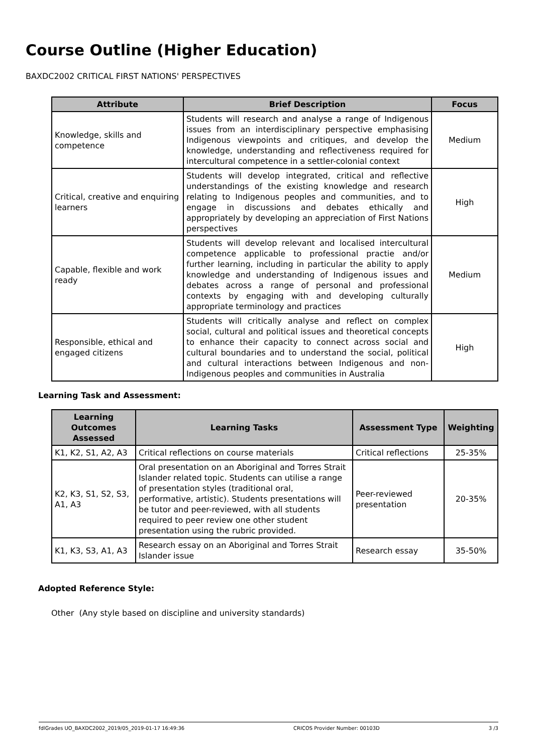Course Outline (Higher Education)
BAXDC2002 CRITICAL FIRST NATIONS' PERSPECTIVES
| Attribute | Brief Description | Focus |
| --- | --- | --- |
| Knowledge, skills and competence | Students will research and analyse a range of Indigenous issues from an interdisciplinary perspective emphasising Indigenous viewpoints and critiques, and develop the knowledge, understanding and reflectiveness required for intercultural competence in a settler-colonial context | Medium |
| Critical, creative and enquiring learners | Students will develop integrated, critical and reflective understandings of the existing knowledge and research relating to Indigenous peoples and communities, and to engage in discussions and debates ethically and appropriately by developing an appreciation of First Nations perspectives | High |
| Capable, flexible and work ready | Students will develop relevant and localised intercultural competence applicable to professional practie and/or further learning, including in particular the ability to apply knowledge and understanding of Indigenous issues and debates across a range of personal and professional contexts by engaging with and developing culturally appropriate terminology and practices | Medium |
| Responsible, ethical and engaged citizens | Students will critically analyse and reflect on complex social, cultural and political issues and theoretical concepts to enhance their capacity to connect across social and cultural boundaries and to understand the social, political and cultural interactions between Indigenous and non-Indigenous peoples and communities in Australia | High |
Learning Task and Assessment:
| Learning Outcomes Assessed | Learning Tasks | Assessment Type | Weighting |
| --- | --- | --- | --- |
| K1, K2, S1, A2, A3 | Critical reflections on course materials | Critical reflections | 25-35% |
| K2, K3, S1, S2, S3, A1, A3 | Oral presentation on an Aboriginal and Torres Strait Islander related topic. Students can utilise a range of presentation styles (traditional oral, performative, artistic). Students presentations will be tutor and peer-reviewed, with all students required to peer review one other student presentation using the rubric provided. | Peer-reviewed presentation | 20-35% |
| K1, K3, S3, A1, A3 | Research essay on an Aboriginal and Torres Strait Islander issue | Research essay | 35-50% |
Adopted Reference Style:
Other (Any style based on discipline and university standards)
fdlGrades UO_BAXDC2002_2019/05_2019-01-17 16:49:36 CRICOS Provider Number: 00103D 3 /3